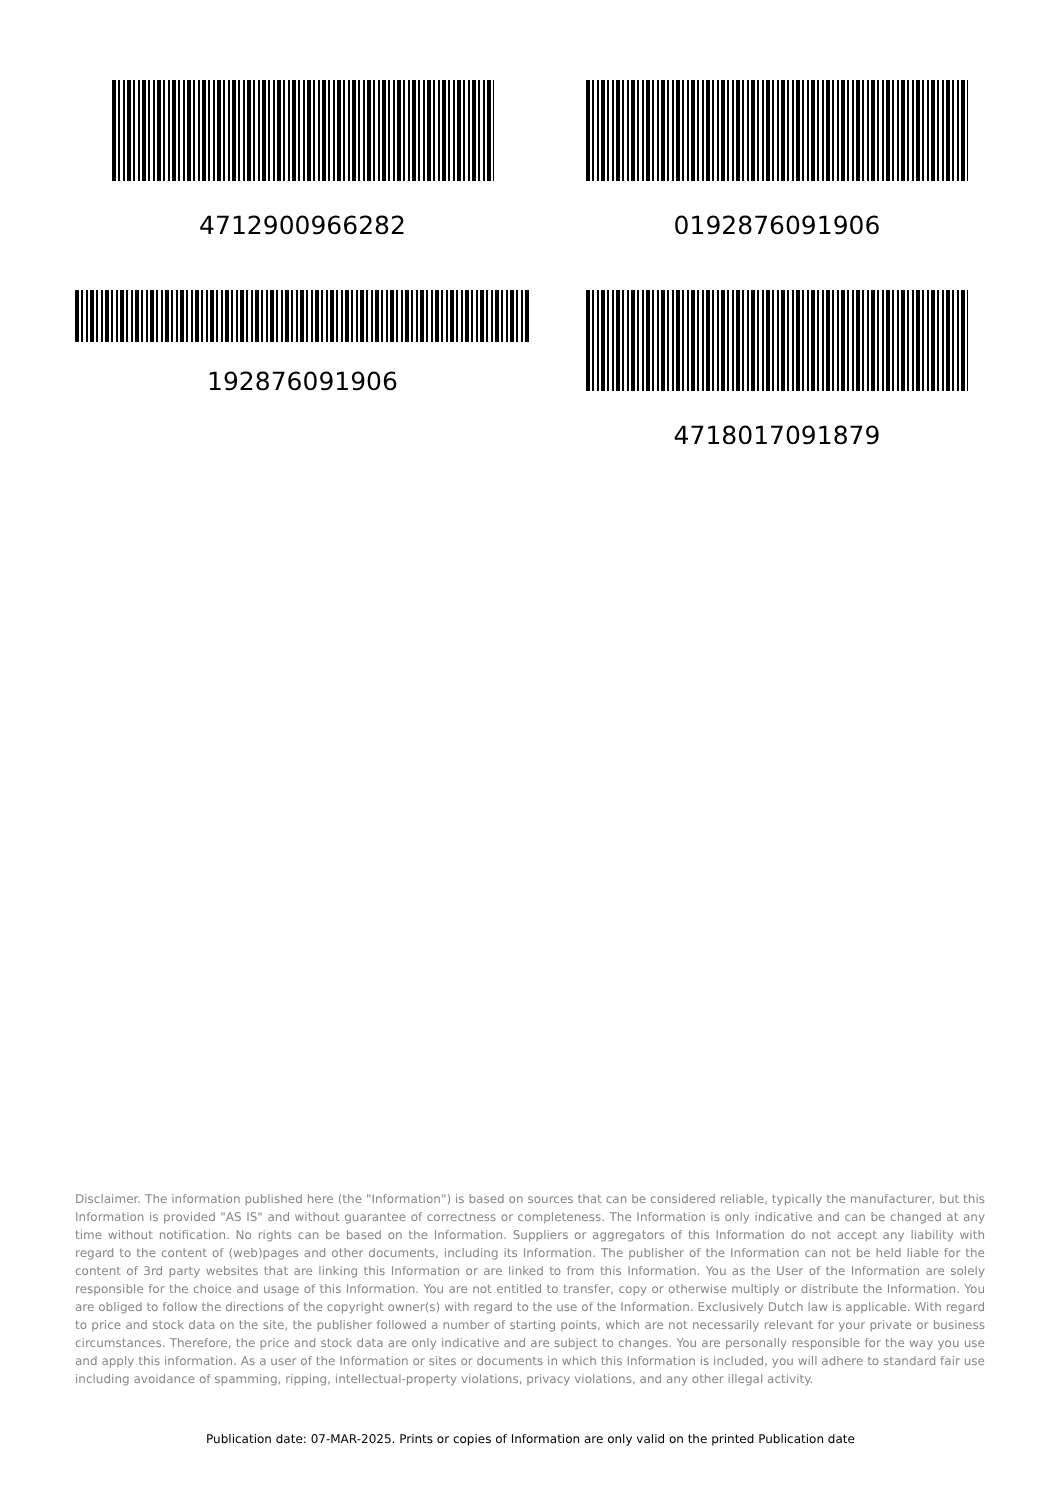4712900966282
192876091906
0192876091906
4718017091879
Disclaimer. The information published here (the "Information") is based on sources that can be considered reliable, typically the manufacturer, but this Information is provided "AS IS" and without guarantee of correctness or completeness. The Information is only indicative and can be changed at any time without notification. No rights can be based on the Information. Suppliers or aggregators of this Information do not accept any liability with regard to the content of (web)pages and other documents, including its Information. The publisher of the Information can not be held liable for the content of 3rd party websites that are linking this Information or are linked to from this Information. You as the User of the Information are solely responsible for the choice and usage of this Information. You are not entitled to transfer, copy or otherwise multiply or distribute the Information. You are obliged to follow the directions of the copyright owner(s) with regard to the use of the Information. Exclusively Dutch law is applicable. With regard to price and stock data on the site, the publisher followed a number of starting points, which are not necessarily relevant for your private or business circumstances. Therefore, the price and stock data are only indicative and are subject to changes. You are personally responsible for the way you use and apply this information. As a user of the Information or sites or documents in which this Information is included, you will adhere to standard fair use including avoidance of spamming, ripping, intellectual-property violations, privacy violations, and any other illegal activity.
Publication date: 07-MAR-2025. Prints or copies of Information are only valid on the printed Publication date